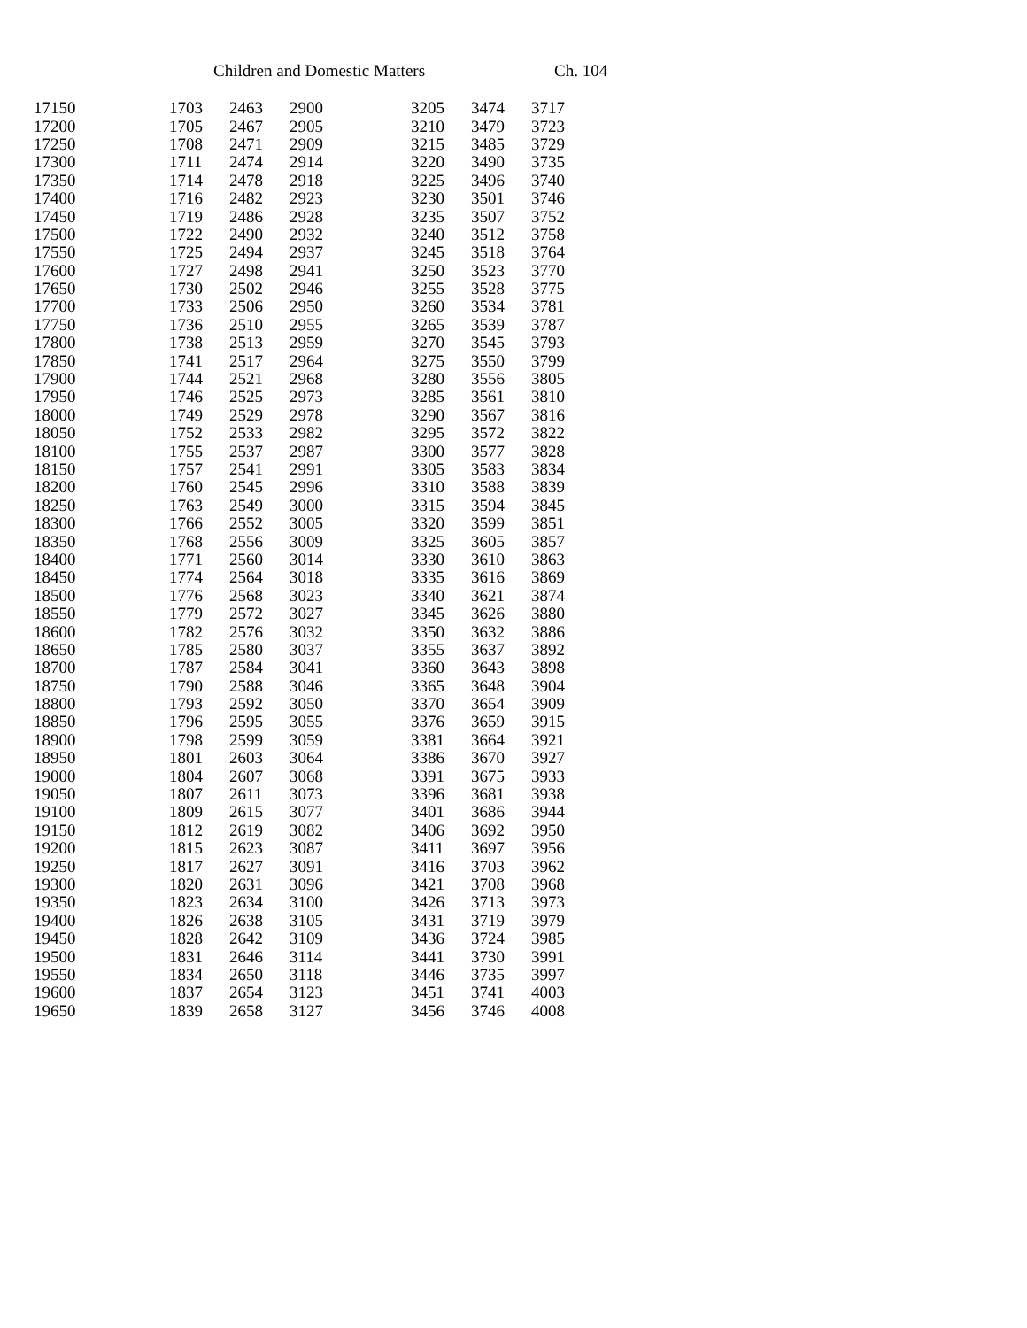Children and Domestic Matters Ch. 104
| 17150 | 1703 | 2463 | 2900 | 3205 | 3474 | 3717 |
| 17200 | 1705 | 2467 | 2905 | 3210 | 3479 | 3723 |
| 17250 | 1708 | 2471 | 2909 | 3215 | 3485 | 3729 |
| 17300 | 1711 | 2474 | 2914 | 3220 | 3490 | 3735 |
| 17350 | 1714 | 2478 | 2918 | 3225 | 3496 | 3740 |
| 17400 | 1716 | 2482 | 2923 | 3230 | 3501 | 3746 |
| 17450 | 1719 | 2486 | 2928 | 3235 | 3507 | 3752 |
| 17500 | 1722 | 2490 | 2932 | 3240 | 3512 | 3758 |
| 17550 | 1725 | 2494 | 2937 | 3245 | 3518 | 3764 |
| 17600 | 1727 | 2498 | 2941 | 3250 | 3523 | 3770 |
| 17650 | 1730 | 2502 | 2946 | 3255 | 3528 | 3775 |
| 17700 | 1733 | 2506 | 2950 | 3260 | 3534 | 3781 |
| 17750 | 1736 | 2510 | 2955 | 3265 | 3539 | 3787 |
| 17800 | 1738 | 2513 | 2959 | 3270 | 3545 | 3793 |
| 17850 | 1741 | 2517 | 2964 | 3275 | 3550 | 3799 |
| 17900 | 1744 | 2521 | 2968 | 3280 | 3556 | 3805 |
| 17950 | 1746 | 2525 | 2973 | 3285 | 3561 | 3810 |
| 18000 | 1749 | 2529 | 2978 | 3290 | 3567 | 3816 |
| 18050 | 1752 | 2533 | 2982 | 3295 | 3572 | 3822 |
| 18100 | 1755 | 2537 | 2987 | 3300 | 3577 | 3828 |
| 18150 | 1757 | 2541 | 2991 | 3305 | 3583 | 3834 |
| 18200 | 1760 | 2545 | 2996 | 3310 | 3588 | 3839 |
| 18250 | 1763 | 2549 | 3000 | 3315 | 3594 | 3845 |
| 18300 | 1766 | 2552 | 3005 | 3320 | 3599 | 3851 |
| 18350 | 1768 | 2556 | 3009 | 3325 | 3605 | 3857 |
| 18400 | 1771 | 2560 | 3014 | 3330 | 3610 | 3863 |
| 18450 | 1774 | 2564 | 3018 | 3335 | 3616 | 3869 |
| 18500 | 1776 | 2568 | 3023 | 3340 | 3621 | 3874 |
| 18550 | 1779 | 2572 | 3027 | 3345 | 3626 | 3880 |
| 18600 | 1782 | 2576 | 3032 | 3350 | 3632 | 3886 |
| 18650 | 1785 | 2580 | 3037 | 3355 | 3637 | 3892 |
| 18700 | 1787 | 2584 | 3041 | 3360 | 3643 | 3898 |
| 18750 | 1790 | 2588 | 3046 | 3365 | 3648 | 3904 |
| 18800 | 1793 | 2592 | 3050 | 3370 | 3654 | 3909 |
| 18850 | 1796 | 2595 | 3055 | 3376 | 3659 | 3915 |
| 18900 | 1798 | 2599 | 3059 | 3381 | 3664 | 3921 |
| 18950 | 1801 | 2603 | 3064 | 3386 | 3670 | 3927 |
| 19000 | 1804 | 2607 | 3068 | 3391 | 3675 | 3933 |
| 19050 | 1807 | 2611 | 3073 | 3396 | 3681 | 3938 |
| 19100 | 1809 | 2615 | 3077 | 3401 | 3686 | 3944 |
| 19150 | 1812 | 2619 | 3082 | 3406 | 3692 | 3950 |
| 19200 | 1815 | 2623 | 3087 | 3411 | 3697 | 3956 |
| 19250 | 1817 | 2627 | 3091 | 3416 | 3703 | 3962 |
| 19300 | 1820 | 2631 | 3096 | 3421 | 3708 | 3968 |
| 19350 | 1823 | 2634 | 3100 | 3426 | 3713 | 3973 |
| 19400 | 1826 | 2638 | 3105 | 3431 | 3719 | 3979 |
| 19450 | 1828 | 2642 | 3109 | 3436 | 3724 | 3985 |
| 19500 | 1831 | 2646 | 3114 | 3441 | 3730 | 3991 |
| 19550 | 1834 | 2650 | 3118 | 3446 | 3735 | 3997 |
| 19600 | 1837 | 2654 | 3123 | 3451 | 3741 | 4003 |
| 19650 | 1839 | 2658 | 3127 | 3456 | 3746 | 4008 |